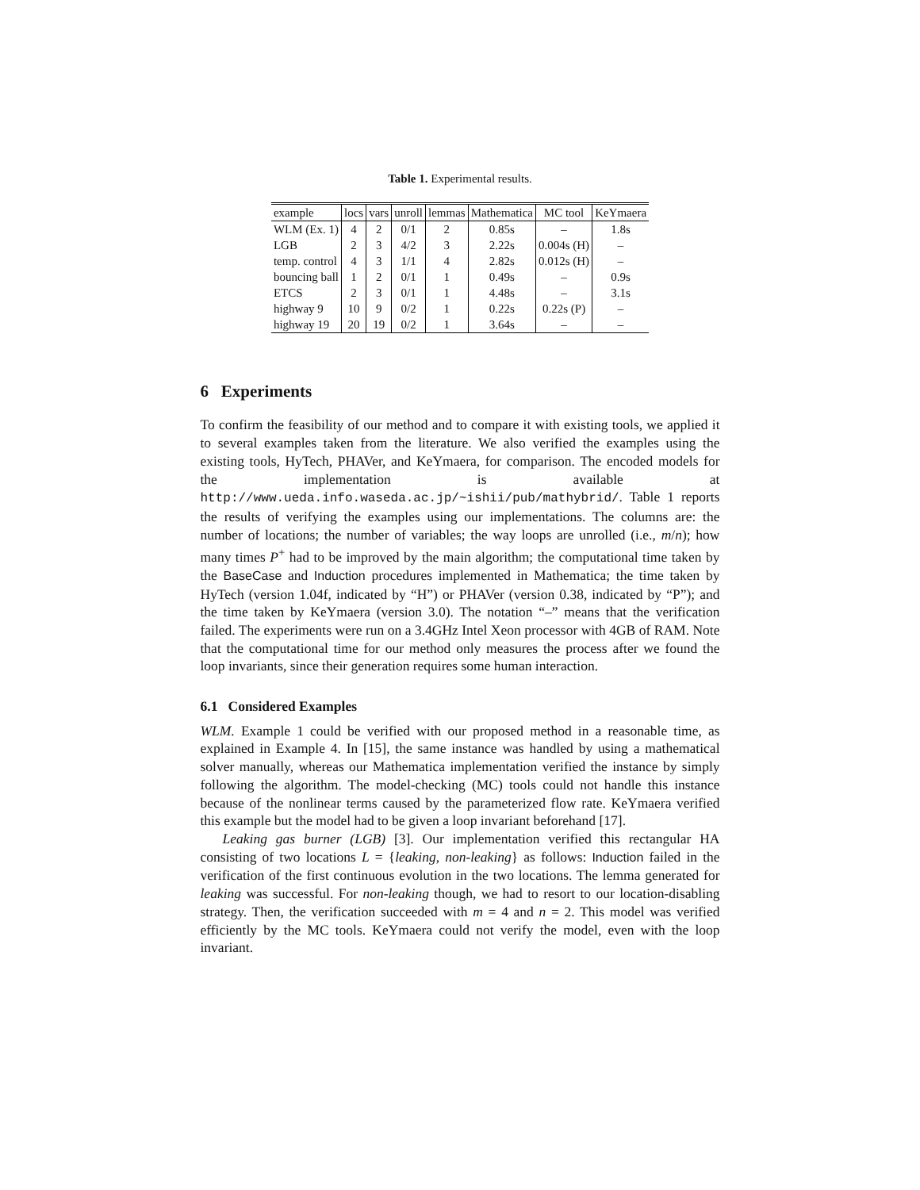Table 1. Experimental results.
| example | locs | vars | unroll | lemmas | Mathematica | MC tool | KeYmaera |
| --- | --- | --- | --- | --- | --- | --- | --- |
| WLM (Ex. 1) | 4 | 2 | 0/1 | 2 | 0.85s | – | 1.8s |
| LGB | 2 | 3 | 4/2 | 3 | 2.22s | 0.004s (H) | – |
| temp. control | 4 | 3 | 1/1 | 4 | 2.82s | 0.012s (H) | – |
| bouncing ball | 1 | 2 | 0/1 | 1 | 0.49s | – | 0.9s |
| ETCS | 2 | 3 | 0/1 | 1 | 4.48s | – | 3.1s |
| highway 9 | 10 | 9 | 0/2 | 1 | 0.22s | 0.22s (P) | – |
| highway 19 | 20 | 19 | 0/2 | 1 | 3.64s | – | – |
6 Experiments
To confirm the feasibility of our method and to compare it with existing tools, we applied it to several examples taken from the literature. We also verified the examples using the existing tools, HyTech, PHAVer, and KeYmaera, for comparison. The encoded models for the implementation is available at http://www.ueda.info.waseda.ac.jp/~ishii/pub/mathybrid/. Table 1 reports the results of verifying the examples using our implementations. The columns are: the number of locations; the number of variables; the way loops are unrolled (i.e., m/n); how many times P<sup>+</sup> had to be improved by the main algorithm; the computational time taken by the BaseCase and Induction procedures implemented in Mathematica; the time taken by HyTech (version 1.04f, indicated by “H”) or PHAVer (version 0.38, indicated by “P”); and the time taken by KeYmaera (version 3.0). The notation “–” means that the verification failed. The experiments were run on a 3.4GHz Intel Xeon processor with 4GB of RAM. Note that the computational time for our method only measures the process after we found the loop invariants, since their generation requires some human interaction.
6.1 Considered Examples
WLM. Example 1 could be verified with our proposed method in a reasonable time, as explained in Example 4. In [15], the same instance was handled by using a mathematical solver manually, whereas our Mathematica implementation verified the instance by simply following the algorithm. The model-checking (MC) tools could not handle this instance because of the nonlinear terms caused by the parameterized flow rate. KeYmaera verified this example but the model had to be given a loop invariant beforehand [17].
Leaking gas burner (LGB) [3]. Our implementation verified this rectangular HA consisting of two locations L = {leaking, non-leaking} as follows: Induction failed in the verification of the first continuous evolution in the two locations. The lemma generated for leaking was successful. For non-leaking though, we had to resort to our location-disabling strategy. Then, the verification succeeded with m = 4 and n = 2. This model was verified efficiently by the MC tools. KeYmaera could not verify the model, even with the loop invariant.